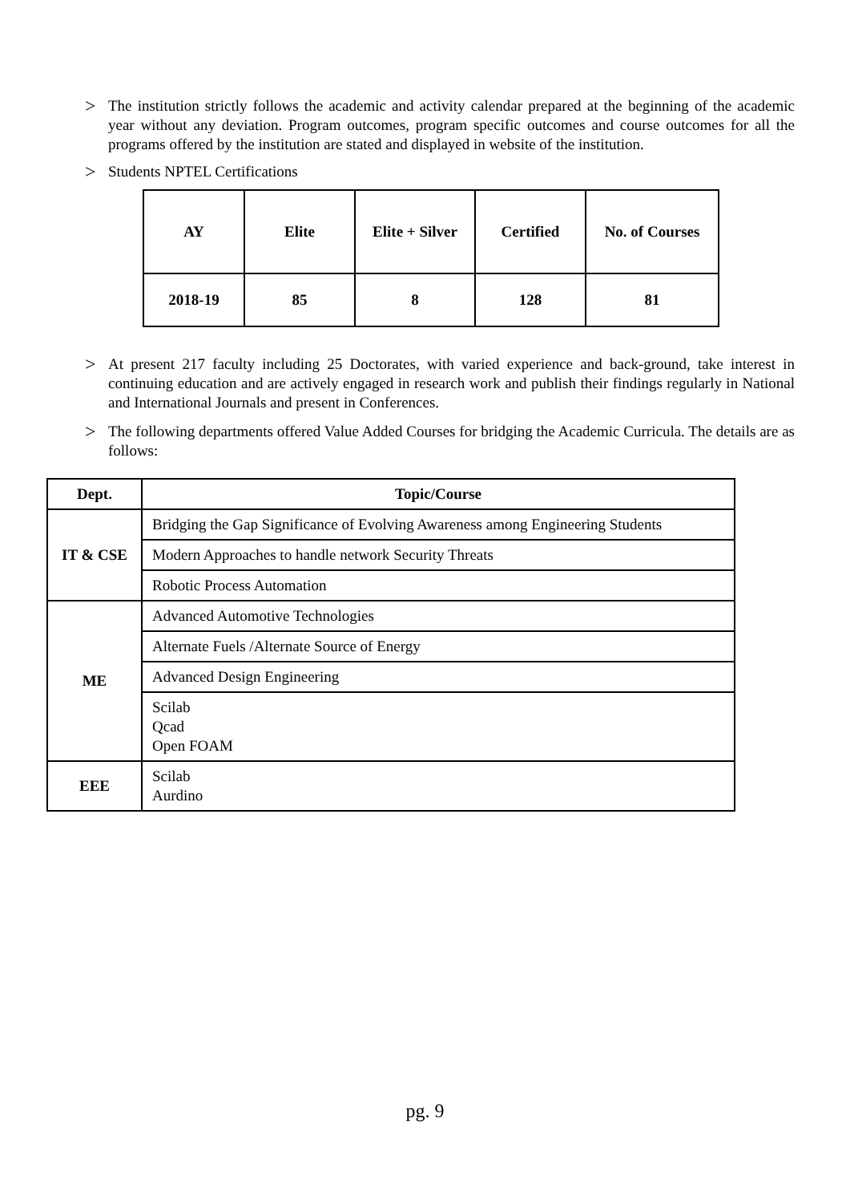>
The institution strictly follows the academic and activity calendar prepared at the beginning of the academic year without any deviation. Program outcomes, program specific outcomes and course outcomes for all the programs offered by the institution are stated and displayed in website of the institution.
>
Students NPTEL Certifications
| AY | Elite | Elite + Silver | Certified | No. of Courses |
| --- | --- | --- | --- | --- |
| 2018-19 | 85 | 8 | 128 | 81 |
>
At present 217 faculty including 25 Doctorates, with varied experience and back-ground, take interest in continuing education and are actively engaged in research work and publish their findings regularly in National and International Journals and present in Conferences.
>
The following departments offered Value Added Courses for bridging the Academic Curricula. The details are as follows:
| Dept. | Topic/Course |
| --- | --- |
| IT & CSE | Bridging the Gap Significance of Evolving Awareness among Engineering Students |
| | Modern Approaches to handle network Security Threats |
| | Robotic Process Automation |
| ME | Advanced Automotive Technologies |
| | Alternate Fuels /Alternate Source of Energy |
| | Advanced Design Engineering |
| | Scilab Qcad Open FOAM |
| EEE | Scilab Aurdino |
pg. 9